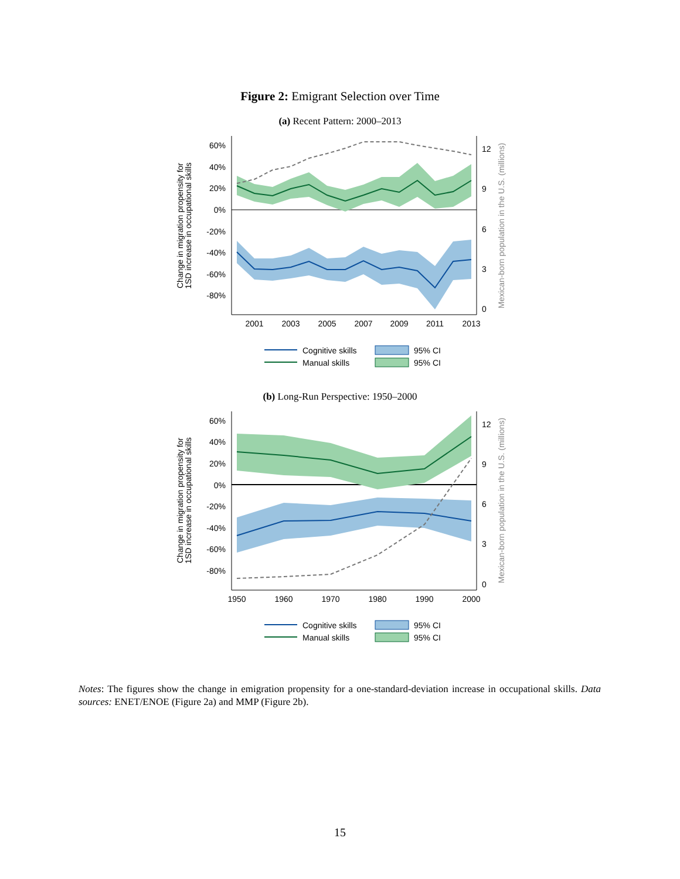Figure 2: Emigrant Selection over Time
(a) Recent Pattern: 2000–2013
60%
40%
20%
0%
-20%
-40%
-60%
-80%
12
9
6
3
0
2001
2003
2005
2007
2009
2011
2013
Change in migration propensity for
1SD increase in occupational skills
Mexican-born population in the U.S. (millions)
Cognitive skills
95% CI
Manual skills
95% CI
(b) Long-Run Perspective: 1950–2000
60%
40%
20%
0%
-20%
-40%
-60%
-80%
12
9
6
3
0
1950
1960
1970
1980
1990
2000
Change in migration propensity for
1SD increase in occupational skills
Mexican-born population in the U.S. (millions)
Cognitive skills
95% CI
Manual skills
95% CI
Notes: The figures show the change in emigration propensity for a one-standard-deviation increase in occupational skills. Data sources: ENET/ENOE (Figure 2a) and MMP (Figure 2b).
15